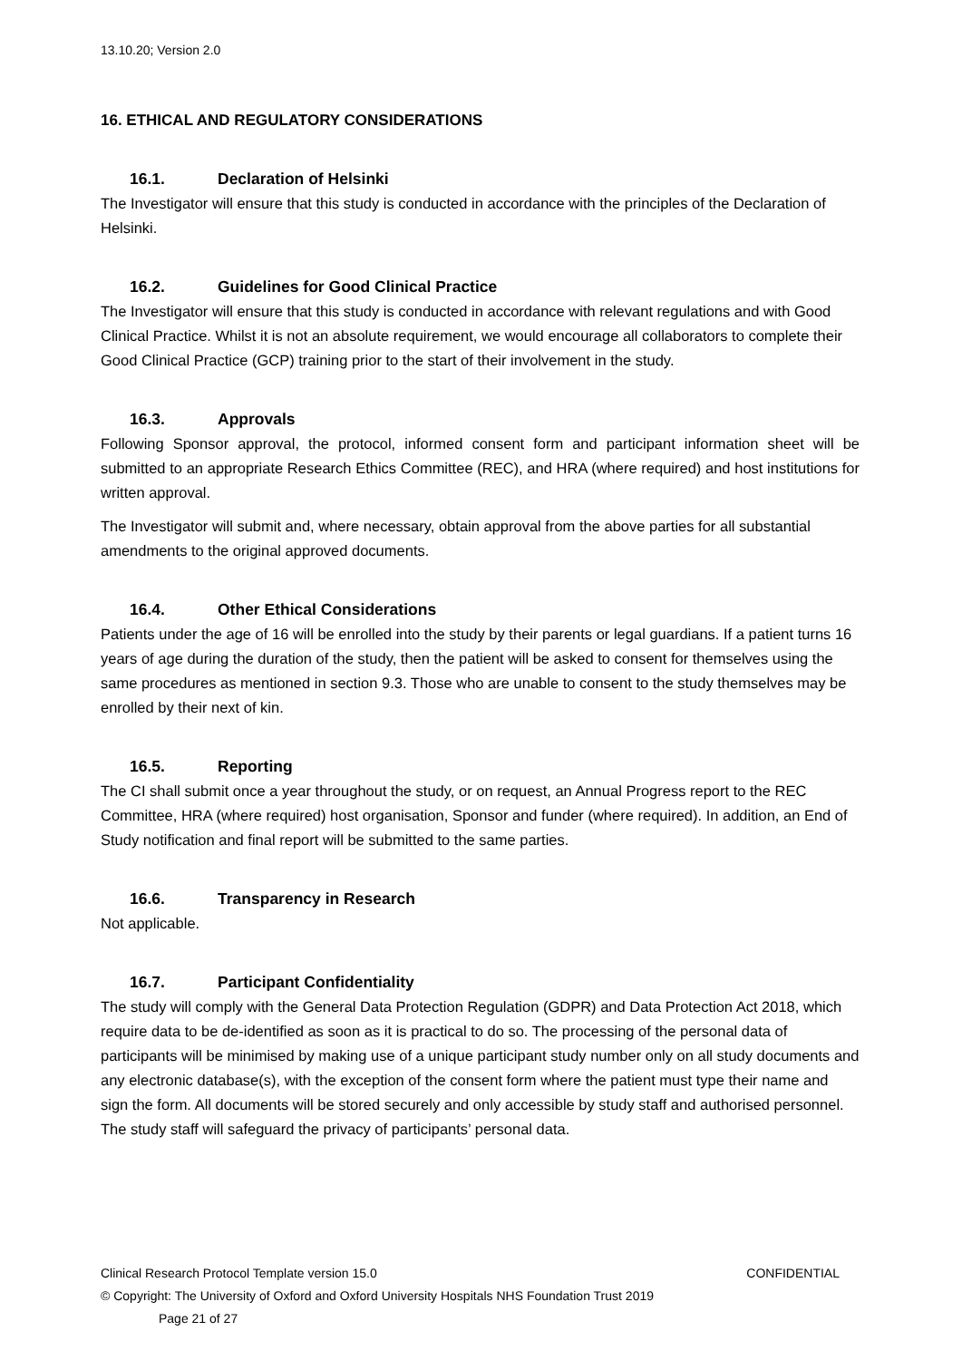13.10.20; Version 2.0
16. ETHICAL AND REGULATORY CONSIDERATIONS
16.1. Declaration of Helsinki
The Investigator will ensure that this study is conducted in accordance with the principles of the Declaration of Helsinki.
16.2. Guidelines for Good Clinical Practice
The Investigator will ensure that this study is conducted in accordance with relevant regulations and with Good Clinical Practice. Whilst it is not an absolute requirement, we would encourage all collaborators to complete their Good Clinical Practice (GCP) training prior to the start of their involvement in the study.
16.3. Approvals
Following Sponsor approval, the protocol, informed consent form and participant information sheet will be submitted to an appropriate Research Ethics Committee (REC), and HRA (where required) and host institutions for written approval.
The Investigator will submit and, where necessary, obtain approval from the above parties for all substantial amendments to the original approved documents.
16.4. Other Ethical Considerations
Patients under the age of 16 will be enrolled into the study by their parents or legal guardians. If a patient turns 16 years of age during the duration of the study, then the patient will be asked to consent for themselves using the same procedures as mentioned in section 9.3. Those who are unable to consent to the study themselves may be enrolled by their next of kin.
16.5. Reporting
The CI shall submit once a year throughout the study, or on request, an Annual Progress report to the REC Committee, HRA (where required) host organisation, Sponsor and funder (where required). In addition, an End of Study notification and final report will be submitted to the same parties.
16.6. Transparency in Research
Not applicable.
16.7. Participant Confidentiality
The study will comply with the General Data Protection Regulation (GDPR) and Data Protection Act 2018, which require data to be de-identified as soon as it is practical to do so. The processing of the personal data of participants will be minimised by making use of a unique participant study number only on all study documents and any electronic database(s), with the exception of the consent form where the patient must type their name and sign the form. All documents will be stored securely and only accessible by study staff and authorised personnel. The study staff will safeguard the privacy of participants’ personal data.
Clinical Research Protocol Template version 15.0 CONFIDENTIAL
© Copyright: The University of Oxford and Oxford University Hospitals NHS Foundation Trust 2019
Page 21 of 27